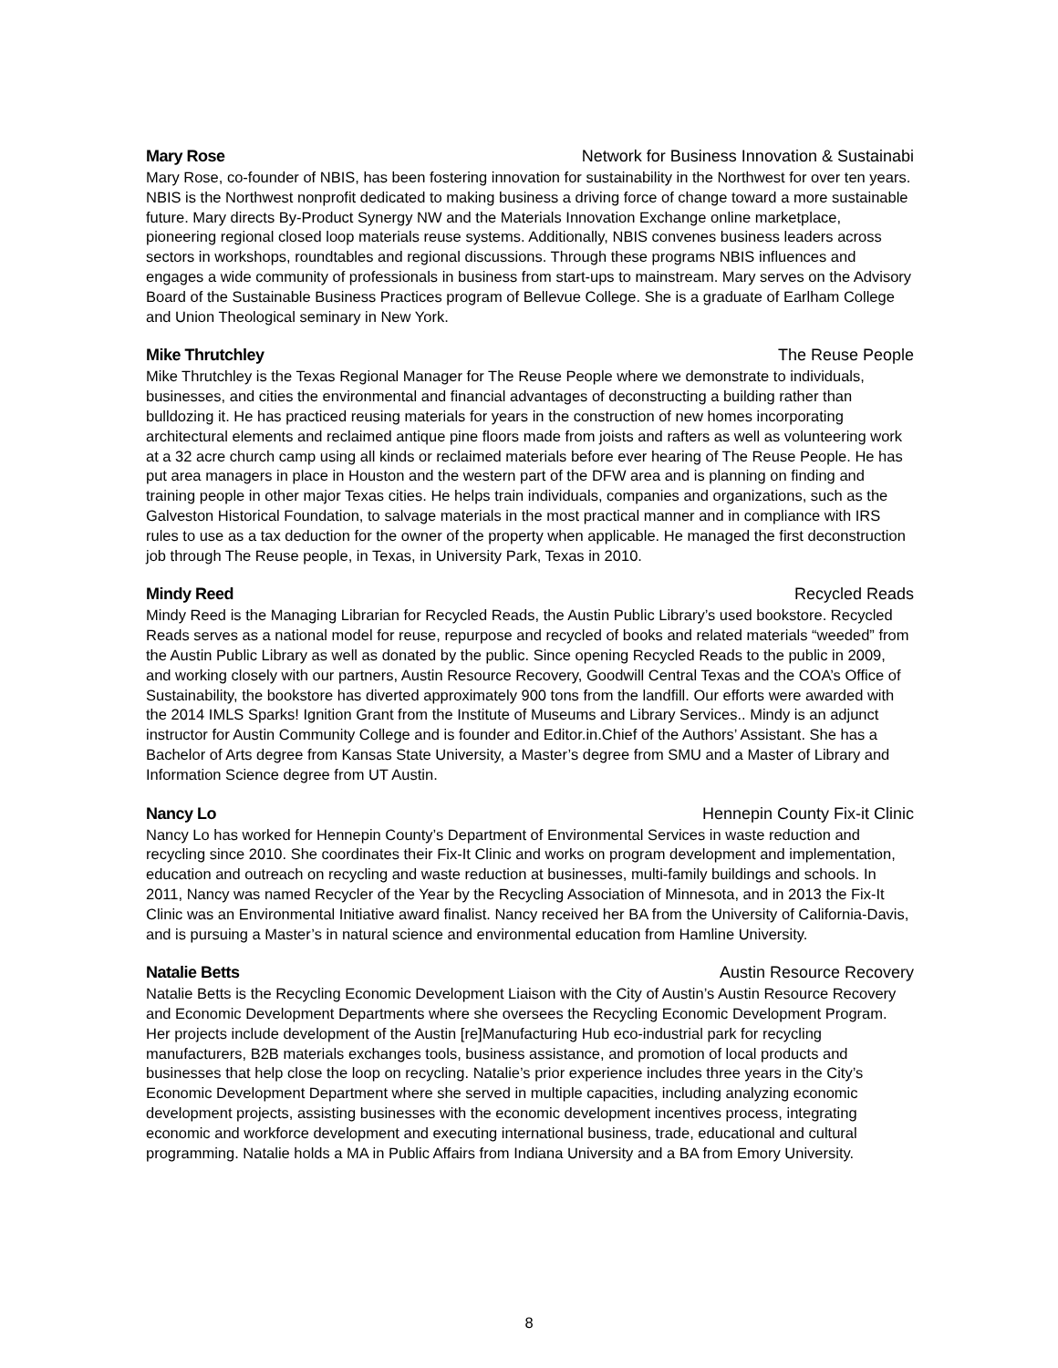Mary Rose Network for Business Innovation & Sustainabi
Mary Rose, co-founder of NBIS, has been fostering innovation for sustainability in the Northwest for over ten years. NBIS is the Northwest nonprofit dedicated to making business a driving force of change toward a more sustainable future. Mary directs By-Product Synergy NW and the Materials Innovation Exchange online marketplace, pioneering regional closed loop materials reuse systems. Additionally, NBIS convenes business leaders across sectors in workshops, roundtables and regional discussions. Through these programs NBIS influences and engages a wide community of professionals in business from start-ups to mainstream. Mary serves on the Advisory Board of the Sustainable Business Practices program of Bellevue College. She is a graduate of Earlham College and Union Theological seminary in New York.
Mike Thrutchley The Reuse People
Mike Thrutchley is the Texas Regional Manager for The Reuse People where we demonstrate to individuals, businesses, and cities the environmental and financial advantages of deconstructing a building rather than bulldozing it. He has practiced reusing materials for years in the construction of new homes incorporating architectural elements and reclaimed antique pine floors made from joists and rafters as well as volunteering work at a 32 acre church camp using all kinds or reclaimed materials before ever hearing of The Reuse People. He has put area managers in place in Houston and the western part of the DFW area and is planning on finding and training people in other major Texas cities. He helps train individuals, companies and organizations, such as the Galveston Historical Foundation, to salvage materials in the most practical manner and in compliance with IRS rules to use as a tax deduction for the owner of the property when applicable. He managed the first deconstruction job through The Reuse people, in Texas, in University Park, Texas in 2010.
Mindy Reed Recycled Reads
Mindy Reed is the Managing Librarian for Recycled Reads, the Austin Public Library’s used bookstore. Recycled Reads serves as a national model for reuse, repurpose and recycled of books and related materials “weeded” from the Austin Public Library as well as donated by the public. Since opening Recycled Reads to the public in 2009, and working closely with our partners, Austin Resource Recovery, Goodwill Central Texas and the COA’s Office of Sustainability, the bookstore has diverted approximately 900 tons from the landfill. Our efforts were awarded with the 2014 IMLS Sparks! Ignition Grant from the Institute of Museums and Library Services.. Mindy is an adjunct instructor for Austin Community College and is founder and Editor.in.Chief of the Authors’ Assistant. She has a Bachelor of Arts degree from Kansas State University, a Master’s degree from SMU and a Master of Library and Information Science degree from UT Austin.
Nancy Lo Hennepin County Fix-it Clinic
Nancy Lo has worked for Hennepin County’s Department of Environmental Services in waste reduction and recycling since 2010. She coordinates their Fix-It Clinic and works on program development and implementation, education and outreach on recycling and waste reduction at businesses, multi-family buildings and schools. In 2011, Nancy was named Recycler of the Year by the Recycling Association of Minnesota, and in 2013 the Fix-It Clinic was an Environmental Initiative award finalist. Nancy received her BA from the University of California-Davis, and is pursuing a Master’s in natural science and environmental education from Hamline University.
Natalie Betts Austin Resource Recovery
Natalie Betts is the Recycling Economic Development Liaison with the City of Austin’s Austin Resource Recovery and Economic Development Departments where she oversees the Recycling Economic Development Program. Her projects include development of the Austin [re]Manufacturing Hub eco-industrial park for recycling manufacturers, B2B materials exchanges tools, business assistance, and promotion of local products and businesses that help close the loop on recycling. Natalie’s prior experience includes three years in the City’s Economic Development Department where she served in multiple capacities, including analyzing economic development projects, assisting businesses with the economic development incentives process, integrating economic and workforce development and executing international business, trade, educational and cultural programming. Natalie holds a MA in Public Affairs from Indiana University and a BA from Emory University.
8